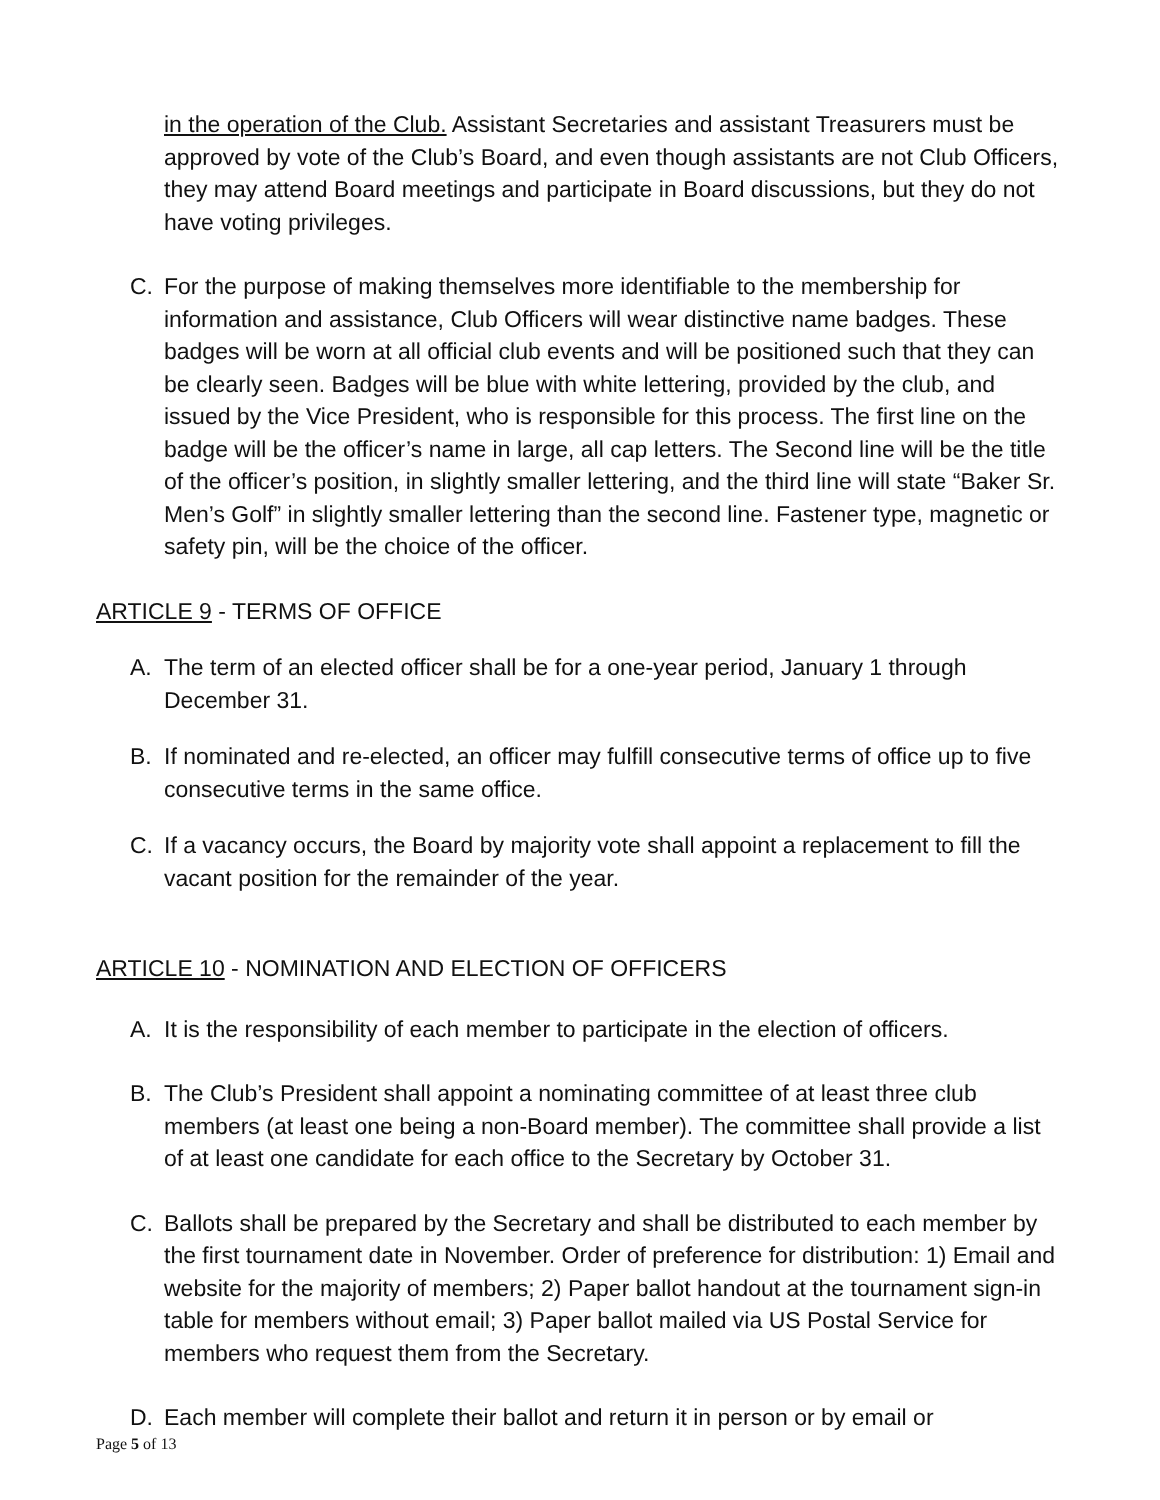in the operation of the Club. Assistant Secretaries and assistant Treasurers must be approved by vote of the Club’s Board, and even though assistants are not Club Officers, they may attend Board meetings and participate in Board discussions, but they do not have voting privileges.
C. For the purpose of making themselves more identifiable to the membership for information and assistance, Club Officers will wear distinctive name badges. These badges will be worn at all official club events and will be positioned such that they can be clearly seen. Badges will be blue with white lettering, provided by the club, and issued by the Vice President, who is responsible for this process. The first line on the badge will be the officer’s name in large, all cap letters. The Second line will be the title of the officer’s position, in slightly smaller lettering, and the third line will state “Baker Sr. Men’s Golf” in slightly smaller lettering than the second line. Fastener type, magnetic or safety pin, will be the choice of the officer.
ARTICLE 9 - TERMS OF OFFICE
A. The term of an elected officer shall be for a one-year period, January 1 through December 31.
B. If nominated and re-elected, an officer may fulfill consecutive terms of office up to five consecutive terms in the same office.
C. If a vacancy occurs, the Board by majority vote shall appoint a replacement to fill the vacant position for the remainder of the year.
ARTICLE 10 - NOMINATION AND ELECTION OF OFFICERS
A. It is the responsibility of each member to participate in the election of officers.
B. The Club’s President shall appoint a nominating committee of at least three club members (at least one being a non-Board member). The committee shall provide a list of at least one candidate for each office to the Secretary by October 31.
C. Ballots shall be prepared by the Secretary and shall be distributed to each member by the first tournament date in November. Order of preference for distribution: 1) Email and website for the majority of members; 2) Paper ballot handout at the tournament sign-in table for members without email; 3) Paper ballot mailed via US Postal Service for members who request them from the Secretary.
D. Each member will complete their ballot and return it in person or by email or
Page 5 of 13